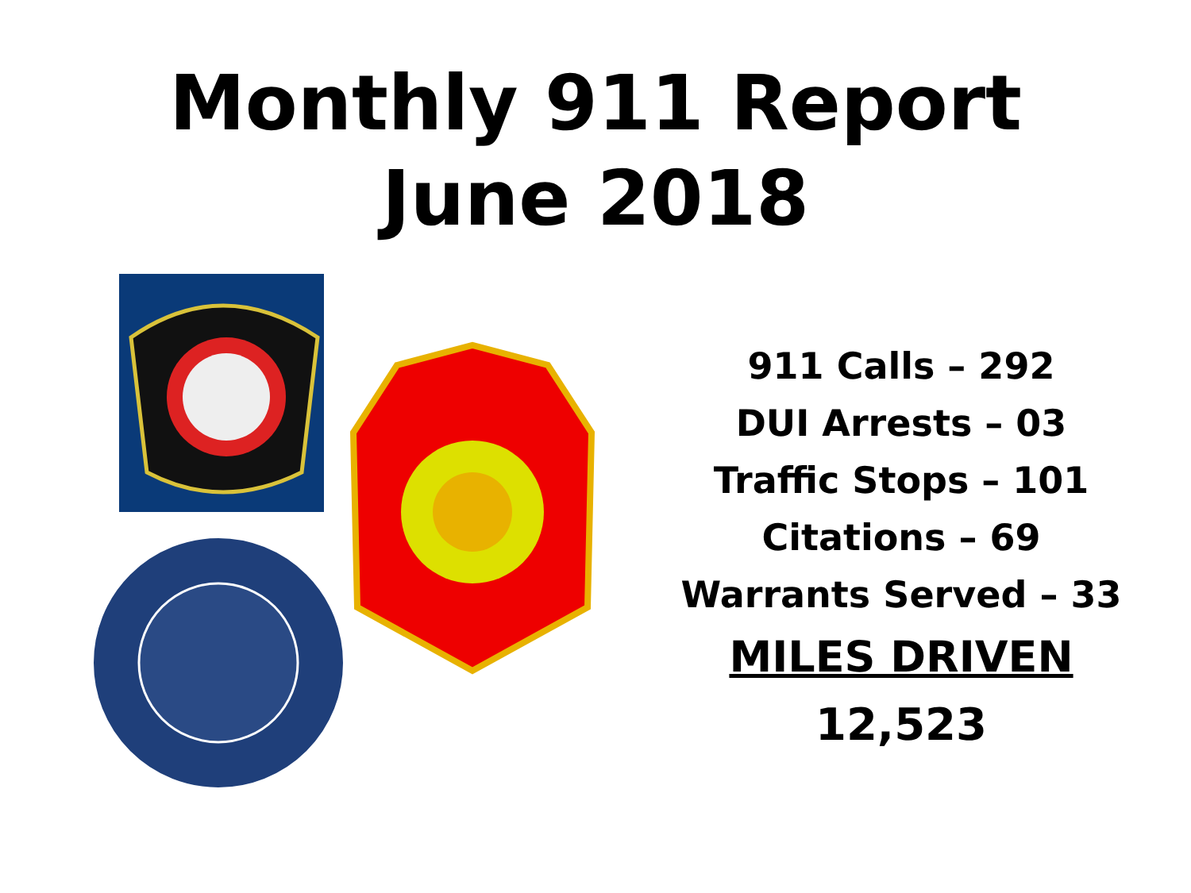Monthly 911 Report
June 2018
911 Calls – 292
DUI Arrests – 03
Traffic Stops – 101
Citations – 69
Warrants Served – 33
MILES DRIVEN
12,523